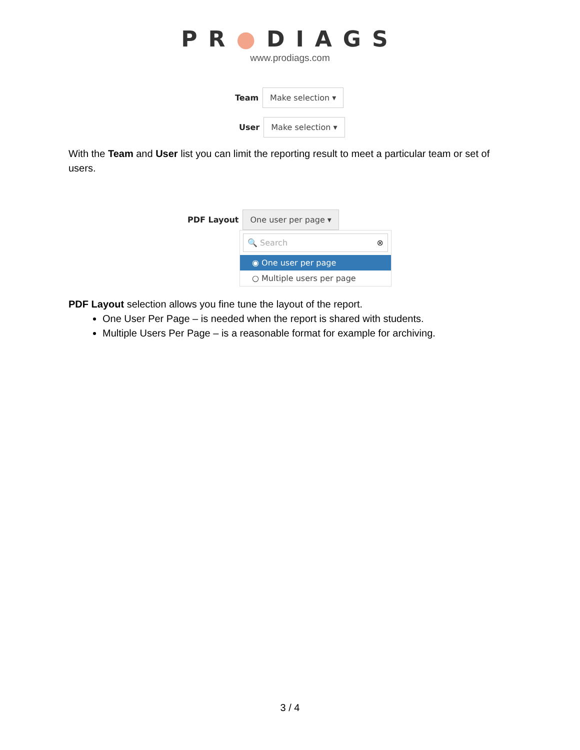PR●DIAGS
www.prodiags.com
Team Make selection ▾
User Make selection ▾
With the Team and User list you can limit the reporting result to meet a particular team or set of users.
PDF Layout One user per page ▾
🔍 Search ⊗
◉ One user per page
○ Multiple users per page
PDF Layout selection allows you fine tune the layout of the report.
One User Per Page – is needed when the report is shared with students.
Multiple Users Per Page – is a reasonable format for example for archiving.
3 / 4